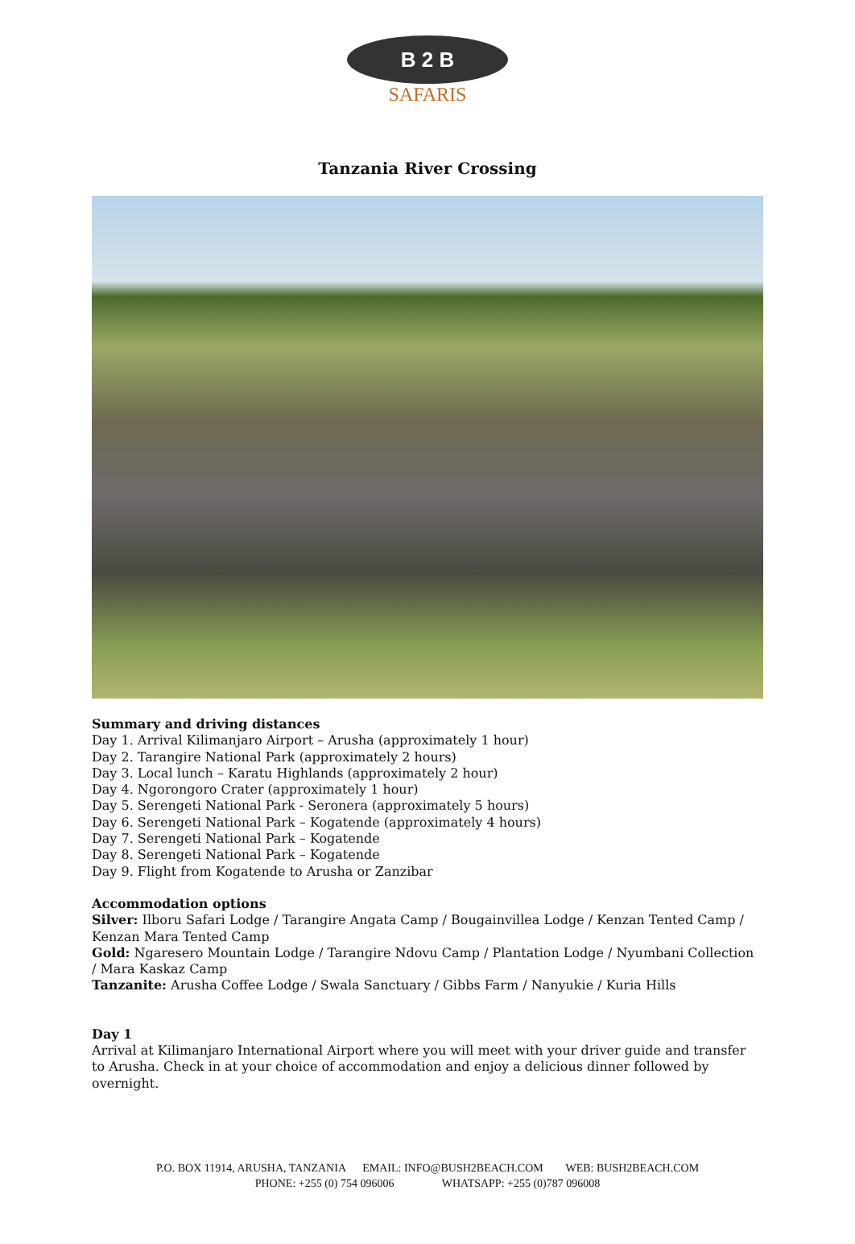B 2 B
SAFARIS
Tanzania River Crossing
Summary and driving distances
Day 1. Arrival Kilimanjaro Airport – Arusha (approximately 1 hour)
Day 2. Tarangire National Park (approximately 2 hours)
Day 3. Local lunch – Karatu Highlands (approximately 2 hour)
Day 4. Ngorongoro Crater (approximately 1 hour)
Day 5. Serengeti National Park - Seronera (approximately 5 hours)
Day 6. Serengeti National Park – Kogatende (approximately 4 hours)
Day 7. Serengeti National Park – Kogatende
Day 8. Serengeti National Park – Kogatende
Day 9. Flight from Kogatende to Arusha or Zanzibar
Accommodation options
Silver: Ilboru Safari Lodge / Tarangire Angata Camp / Bougainvillea Lodge / Kenzan Tented Camp / Kenzan Mara Tented Camp
Gold: Ngaresero Mountain Lodge / Tarangire Ndovu Camp / Plantation Lodge / Nyumbani Collection / Mara Kaskaz Camp
Tanzanite: Arusha Coffee Lodge / Swala Sanctuary / Gibbs Farm / Nanyukie / Kuria Hills
Day 1
Arrival at Kilimanjaro International Airport where you will meet with your driver guide and transfer to Arusha. Check in at your choice of accommodation and enjoy a delicious dinner followed by overnight.
P.O. BOX 11914, ARUSHA, TANZANIA EMAIL: INFO@BUSH2BEACH.COM WEB: BUSH2BEACH.COM
PHONE: +255 (0) 754 096006 WHATSAPP: +255 (0)787 096008